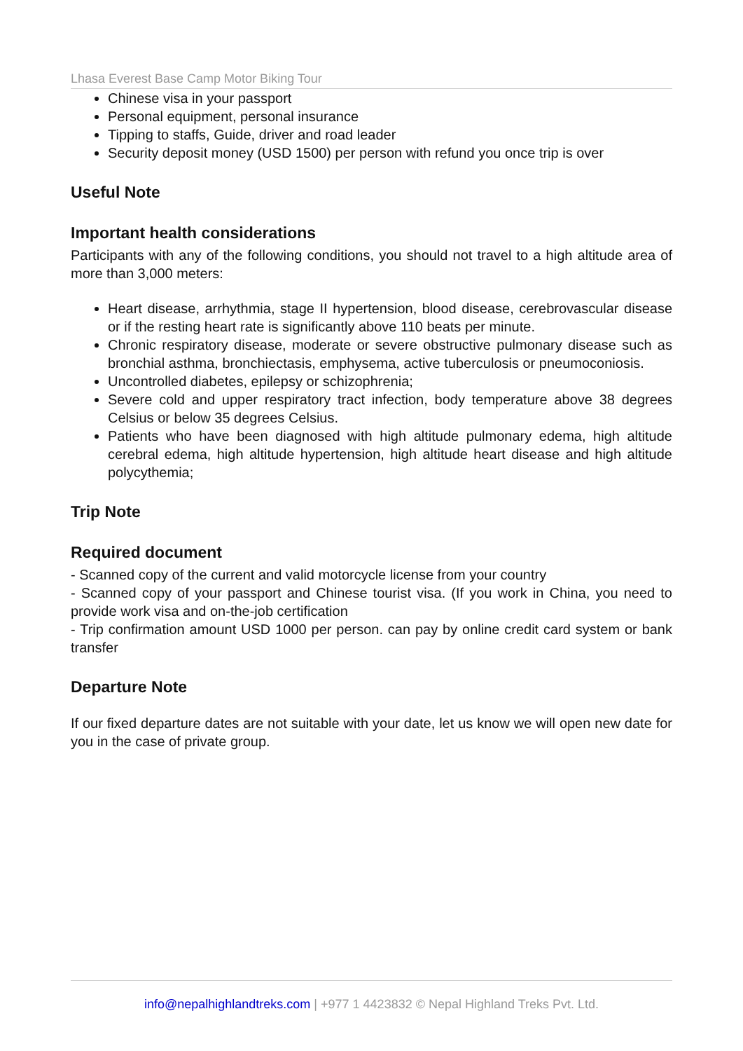Lhasa Everest Base Camp Motor Biking Tour
Chinese visa in your passport
Personal equipment, personal insurance
Tipping to staffs, Guide, driver and road leader
Security deposit money (USD 1500) per person with refund you once trip is over
Useful Note
Important health considerations
Participants with any of the following conditions, you should not travel to a high altitude area of more than 3,000 meters:
Heart disease, arrhythmia, stage II hypertension, blood disease, cerebrovascular disease or if the resting heart rate is significantly above 110 beats per minute.
Chronic respiratory disease, moderate or severe obstructive pulmonary disease such as bronchial asthma, bronchiectasis, emphysema, active tuberculosis or pneumoconiosis.
Uncontrolled diabetes, epilepsy or schizophrenia;
Severe cold and upper respiratory tract infection, body temperature above 38 degrees Celsius or below 35 degrees Celsius.
Patients who have been diagnosed with high altitude pulmonary edema, high altitude cerebral edema, high altitude hypertension, high altitude heart disease and high altitude polycythemia;
Trip Note
Required document
- Scanned copy of the current and valid motorcycle license from your country
- Scanned copy of your passport and Chinese tourist visa. (If you work in China, you need to provide work visa and on-the-job certification
- Trip confirmation amount USD 1000 per person. can pay by online credit card system or bank transfer
Departure Note
If our fixed departure dates are not suitable with your date, let us know we will open new date for you in the case of private group.
info@nepalhighlandtreks.com | +977 1 4423832 © Nepal Highland Treks Pvt. Ltd.